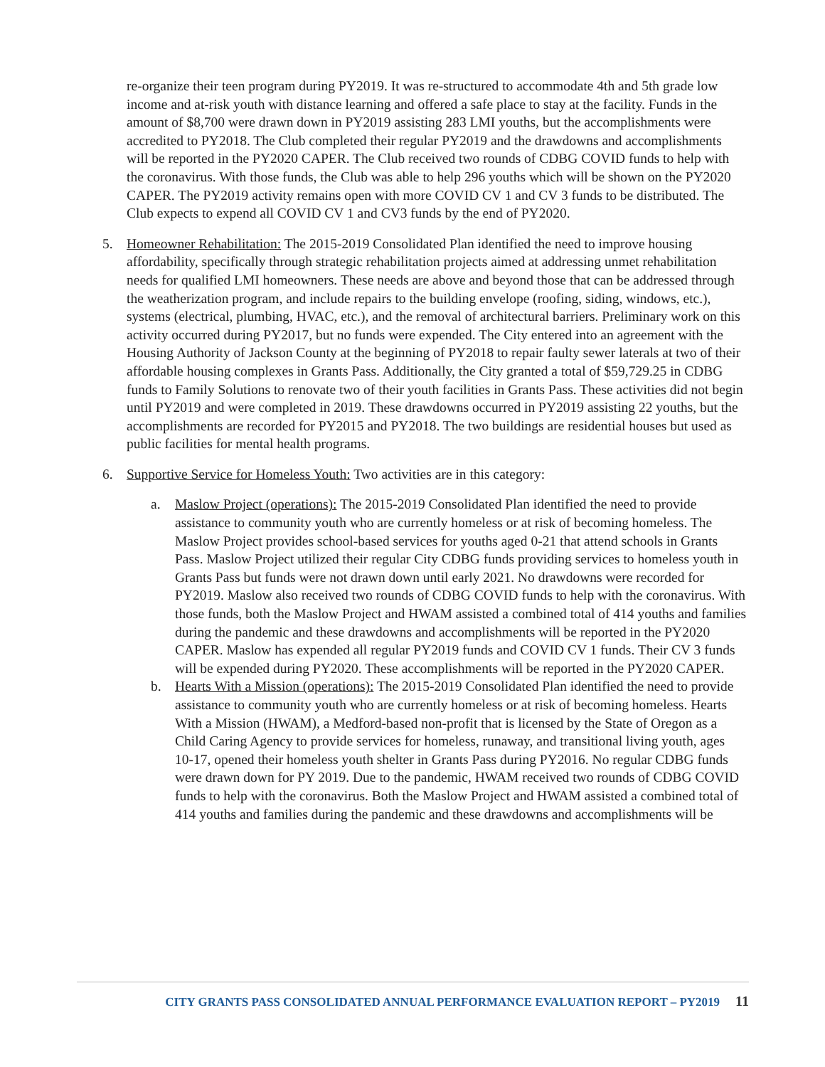re-organize their teen program during PY2019. It was re-structured to accommodate 4th and 5th grade low income and at-risk youth with distance learning and offered a safe place to stay at the facility. Funds in the amount of $8,700 were drawn down in PY2019 assisting 283 LMI youths, but the accomplishments were accredited to PY2018. The Club completed their regular PY2019 and the drawdowns and accomplishments will be reported in the PY2020 CAPER. The Club received two rounds of CDBG COVID funds to help with the coronavirus. With those funds, the Club was able to help 296 youths which will be shown on the PY2020 CAPER. The PY2019 activity remains open with more COVID CV 1 and CV 3 funds to be distributed. The Club expects to expend all COVID CV 1 and CV3 funds by the end of PY2020.
5. Homeowner Rehabilitation: The 2015-2019 Consolidated Plan identified the need to improve housing affordability, specifically through strategic rehabilitation projects aimed at addressing unmet rehabilitation needs for qualified LMI homeowners. These needs are above and beyond those that can be addressed through the weatherization program, and include repairs to the building envelope (roofing, siding, windows, etc.), systems (electrical, plumbing, HVAC, etc.), and the removal of architectural barriers. Preliminary work on this activity occurred during PY2017, but no funds were expended. The City entered into an agreement with the Housing Authority of Jackson County at the beginning of PY2018 to repair faulty sewer laterals at two of their affordable housing complexes in Grants Pass. Additionally, the City granted a total of $59,729.25 in CDBG funds to Family Solutions to renovate two of their youth facilities in Grants Pass. These activities did not begin until PY2019 and were completed in 2019. These drawdowns occurred in PY2019 assisting 22 youths, but the accomplishments are recorded for PY2015 and PY2018. The two buildings are residential houses but used as public facilities for mental health programs.
6. Supportive Service for Homeless Youth: Two activities are in this category:
a. Maslow Project (operations): The 2015-2019 Consolidated Plan identified the need to provide assistance to community youth who are currently homeless or at risk of becoming homeless. The Maslow Project provides school-based services for youths aged 0-21 that attend schools in Grants Pass. Maslow Project utilized their regular City CDBG funds providing services to homeless youth in Grants Pass but funds were not drawn down until early 2021. No drawdowns were recorded for PY2019. Maslow also received two rounds of CDBG COVID funds to help with the coronavirus. With those funds, both the Maslow Project and HWAM assisted a combined total of 414 youths and families during the pandemic and these drawdowns and accomplishments will be reported in the PY2020 CAPER. Maslow has expended all regular PY2019 funds and COVID CV 1 funds. Their CV 3 funds will be expended during PY2020. These accomplishments will be reported in the PY2020 CAPER.
b. Hearts With a Mission (operations): The 2015-2019 Consolidated Plan identified the need to provide assistance to community youth who are currently homeless or at risk of becoming homeless. Hearts With a Mission (HWAM), a Medford-based non-profit that is licensed by the State of Oregon as a Child Caring Agency to provide services for homeless, runaway, and transitional living youth, ages 10-17, opened their homeless youth shelter in Grants Pass during PY2016. No regular CDBG funds were drawn down for PY 2019. Due to the pandemic, HWAM received two rounds of CDBG COVID funds to help with the coronavirus. Both the Maslow Project and HWAM assisted a combined total of 414 youths and families during the pandemic and these drawdowns and accomplishments will be
CITY GRANTS PASS CONSOLIDATED ANNUAL PERFORMANCE EVALUATION REPORT – PY2019 11